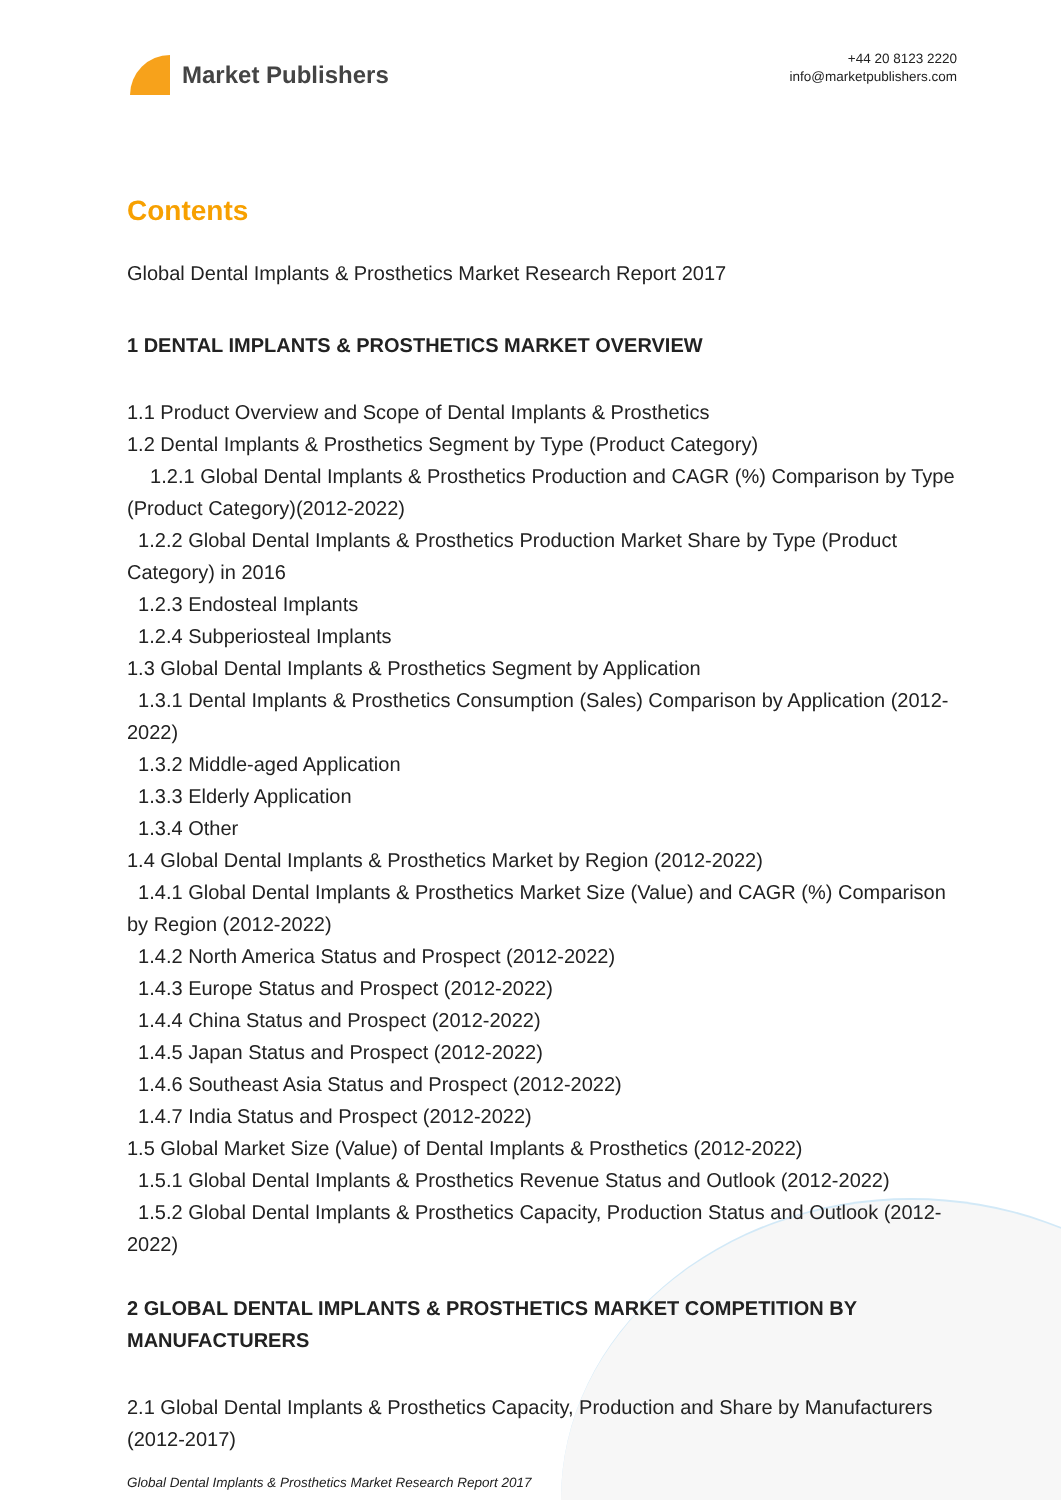Market Publishers
+44 20 8123 2220
info@marketpublishers.com
Contents
Global Dental Implants & Prosthetics Market Research Report 2017
1 DENTAL IMPLANTS & PROSTHETICS MARKET OVERVIEW
1.1 Product Overview and Scope of Dental Implants & Prosthetics
1.2 Dental Implants & Prosthetics Segment by Type (Product Category)
1.2.1 Global Dental Implants & Prosthetics Production and CAGR (%) Comparison by Type (Product Category)(2012-2022)
1.2.2 Global Dental Implants & Prosthetics Production Market Share by Type (Product Category) in 2016
1.2.3 Endosteal Implants
1.2.4 Subperiosteal Implants
1.3 Global Dental Implants & Prosthetics Segment by Application
1.3.1 Dental Implants & Prosthetics Consumption (Sales) Comparison by Application (2012-2022)
1.3.2 Middle-aged Application
1.3.3 Elderly Application
1.3.4 Other
1.4 Global Dental Implants & Prosthetics Market by Region (2012-2022)
1.4.1 Global Dental Implants & Prosthetics Market Size (Value) and CAGR (%) Comparison by Region (2012-2022)
1.4.2 North America Status and Prospect (2012-2022)
1.4.3 Europe Status and Prospect (2012-2022)
1.4.4 China Status and Prospect (2012-2022)
1.4.5 Japan Status and Prospect (2012-2022)
1.4.6 Southeast Asia Status and Prospect (2012-2022)
1.4.7 India Status and Prospect (2012-2022)
1.5 Global Market Size (Value) of Dental Implants & Prosthetics (2012-2022)
1.5.1 Global Dental Implants & Prosthetics Revenue Status and Outlook (2012-2022)
1.5.2 Global Dental Implants & Prosthetics Capacity, Production Status and Outlook (2012-2022)
2 GLOBAL DENTAL IMPLANTS & PROSTHETICS MARKET COMPETITION BY MANUFACTURERS
2.1 Global Dental Implants & Prosthetics Capacity, Production and Share by Manufacturers (2012-2017)
Global Dental Implants & Prosthetics Market Research Report 2017